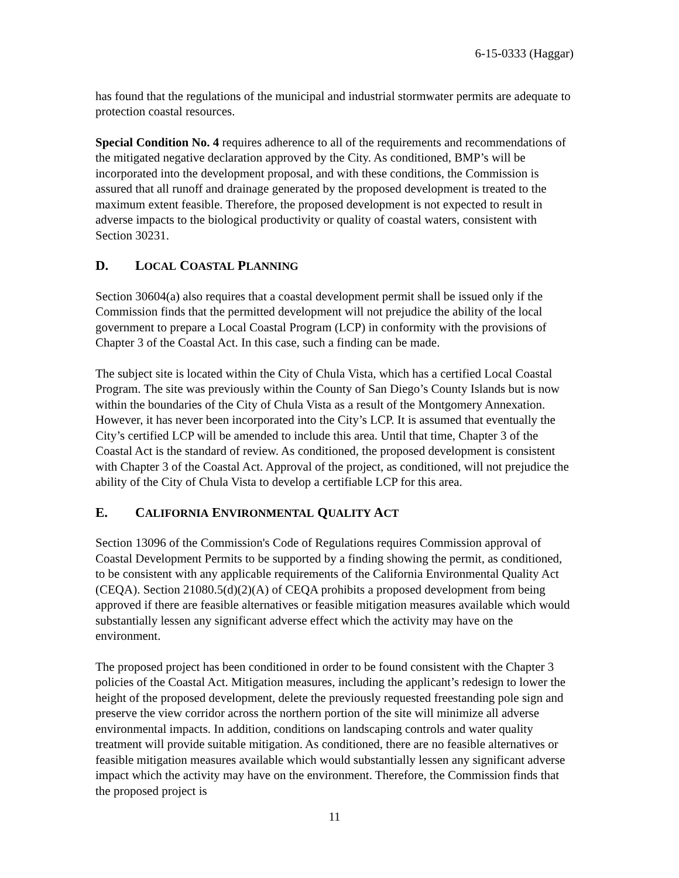6-15-0333 (Haggar)
has found that the regulations of the municipal and industrial stormwater permits are adequate to protection coastal resources.
Special Condition No. 4 requires adherence to all of the requirements and recommendations of the mitigated negative declaration approved by the City. As conditioned, BMP’s will be incorporated into the development proposal, and with these conditions, the Commission is assured that all runoff and drainage generated by the proposed development is treated to the maximum extent feasible. Therefore, the proposed development is not expected to result in adverse impacts to the biological productivity or quality of coastal waters, consistent with Section 30231.
D. LOCAL COASTAL PLANNING
Section 30604(a) also requires that a coastal development permit shall be issued only if the Commission finds that the permitted development will not prejudice the ability of the local government to prepare a Local Coastal Program (LCP) in conformity with the provisions of Chapter 3 of the Coastal Act. In this case, such a finding can be made.
The subject site is located within the City of Chula Vista, which has a certified Local Coastal Program. The site was previously within the County of San Diego’s County Islands but is now within the boundaries of the City of Chula Vista as a result of the Montgomery Annexation. However, it has never been incorporated into the City’s LCP. It is assumed that eventually the City’s certified LCP will be amended to include this area. Until that time, Chapter 3 of the Coastal Act is the standard of review. As conditioned, the proposed development is consistent with Chapter 3 of the Coastal Act. Approval of the project, as conditioned, will not prejudice the ability of the City of Chula Vista to develop a certifiable LCP for this area.
E. CALIFORNIA ENVIRONMENTAL QUALITY ACT
Section 13096 of the Commission's Code of Regulations requires Commission approval of Coastal Development Permits to be supported by a finding showing the permit, as conditioned, to be consistent with any applicable requirements of the California Environmental Quality Act (CEQA). Section 21080.5(d)(2)(A) of CEQA prohibits a proposed development from being approved if there are feasible alternatives or feasible mitigation measures available which would substantially lessen any significant adverse effect which the activity may have on the environment.
The proposed project has been conditioned in order to be found consistent with the Chapter 3 policies of the Coastal Act. Mitigation measures, including the applicant’s redesign to lower the height of the proposed development, delete the previously requested freestanding pole sign and preserve the view corridor across the northern portion of the site will minimize all adverse environmental impacts. In addition, conditions on landscaping controls and water quality treatment will provide suitable mitigation. As conditioned, there are no feasible alternatives or feasible mitigation measures available which would substantially lessen any significant adverse impact which the activity may have on the environment. Therefore, the Commission finds that the proposed project is
11